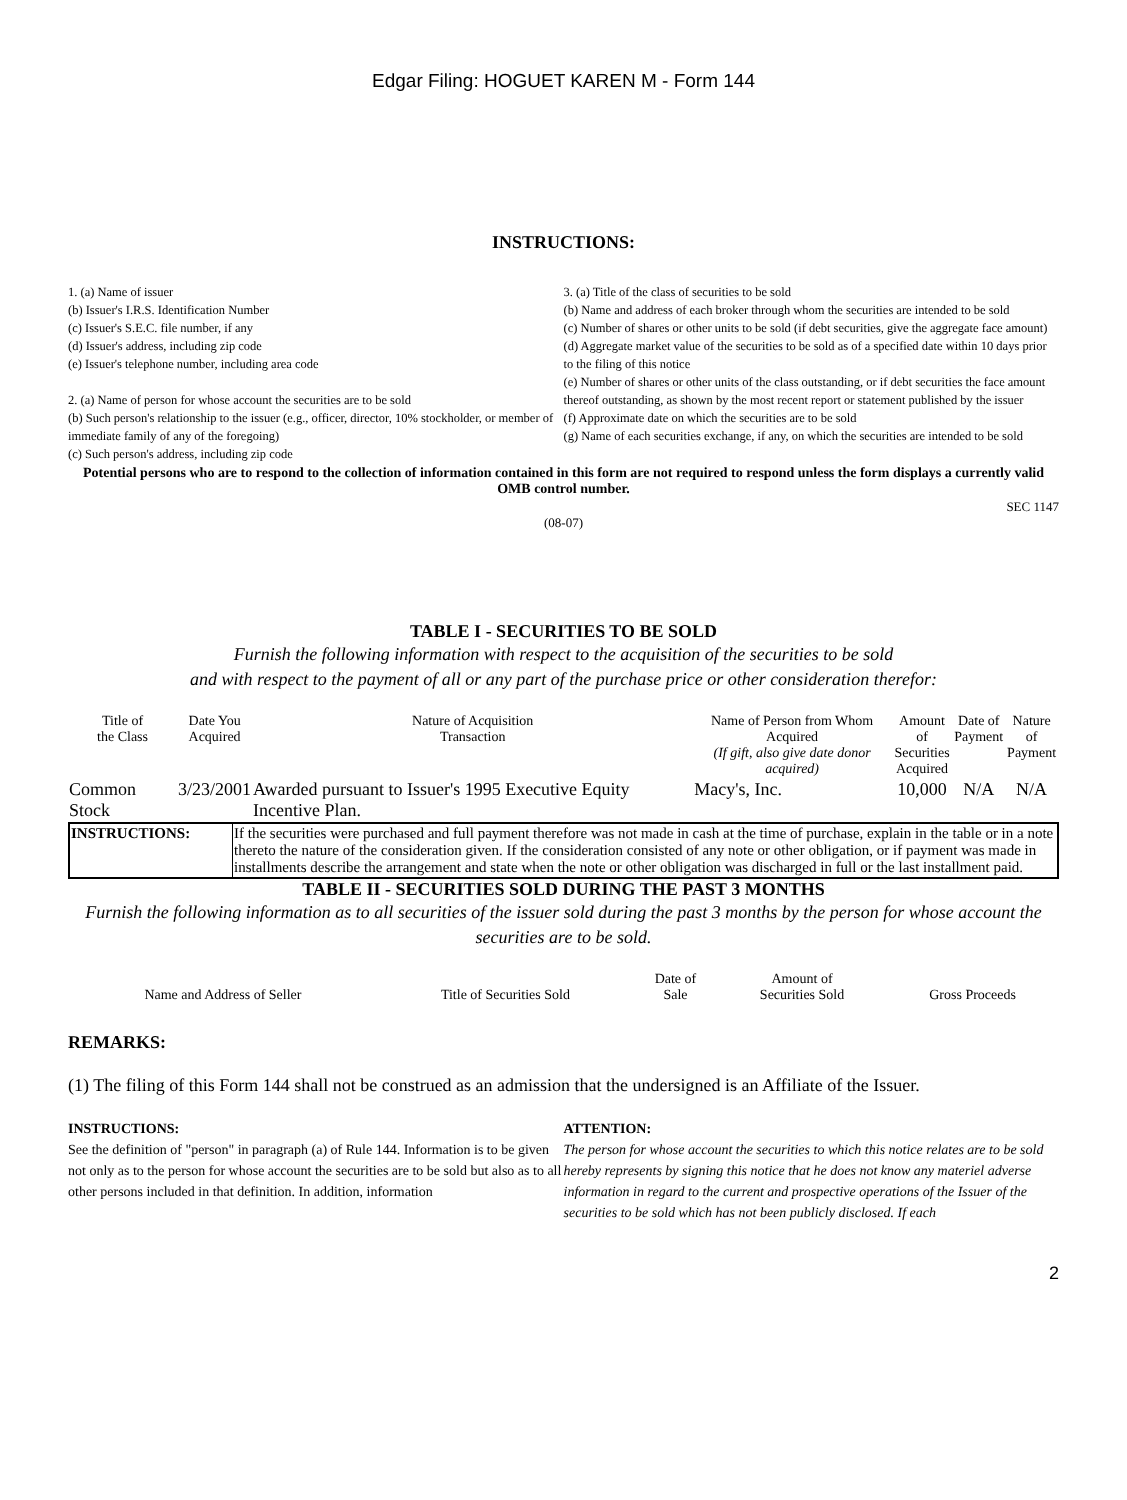Edgar Filing: HOGUET KAREN M - Form 144
INSTRUCTIONS:
1. (a) Name of issuer
(b) Issuer's I.R.S. Identification Number
(c) Issuer's S.E.C. file number, if any
(d) Issuer's address, including zip code
(e) Issuer's telephone number, including area code
2. (a) Name of person for whose account the securities are to be sold
(b) Such person's relationship to the issuer (e.g., officer, director, 10% stockholder, or member of immediate family of any of the foregoing)
(c) Such person's address, including zip code
3. (a) Title of the class of securities to be sold
(b) Name and address of each broker through whom the securities are intended to be sold
(c) Number of shares or other units to be sold (if debt securities, give the aggregate face amount)
(d) Aggregate market value of the securities to be sold as of a specified date within 10 days prior to the filing of this notice
(e) Number of shares or other units of the class outstanding, or if debt securities the face amount thereof outstanding, as shown by the most recent report or statement published by the issuer
(f) Approximate date on which the securities are to be sold
(g) Name of each securities exchange, if any, on which the securities are intended to be sold
Potential persons who are to respond to the collection of information contained in this form are not required to respond unless the form displays a currently valid OMB control number.
SEC 1147
(08-07)
TABLE I - SECURITIES TO BE SOLD
Furnish the following information with respect to the acquisition of the securities to be sold
and with respect to the payment of all or any part of the purchase price or other consideration therefor:
| Title of the Class | Date You Acquired | Nature of Acquisition Transaction | Name of Person from Whom Acquired (If gift, also give date donor acquired) | Amount of Securities Acquired | Date of Payment | Nature of Payment |
| --- | --- | --- | --- | --- | --- | --- |
| Common Stock | 3/23/2001 | Awarded pursuant to Issuer's 1995 Executive Equity Incentive Plan. | Macy's, Inc. | 10,000 | N/A | N/A |
| INSTRUCTIONS: | If the securities were purchased and full payment therefore was not made in cash at the time of purchase, explain in the table or in a note thereto the nature of the consideration given. If the consideration consisted of any note or other obligation, or if payment was made in installments describe the arrangement and state when the note or other obligation was discharged in full or the last installment paid. |
TABLE II - SECURITIES SOLD DURING THE PAST 3 MONTHS
Furnish the following information as to all securities of the issuer sold during the past 3 months by the person for whose account the securities are to be sold.
| Name and Address of Seller | Title of Securities Sold | Date of Sale | Amount of Securities Sold | Gross Proceeds |
| --- | --- | --- | --- | --- |
REMARKS:
(1) The filing of this Form 144 shall not be construed as an admission that the undersigned is an Affiliate of the Issuer.
INSTRUCTIONS:
See the definition of "person" in paragraph (a) of Rule 144. Information is to be given not only as to the person for whose account the securities are to be sold but also as to all other persons included in that definition. In addition, information
ATTENTION:
The person for whose account the securities to which this notice relates are to be sold hereby represents by signing this notice that he does not know any materiel adverse information in regard to the current and prospective operations of the Issuer of the securities to be sold which has not been publicly disclosed. If each
2